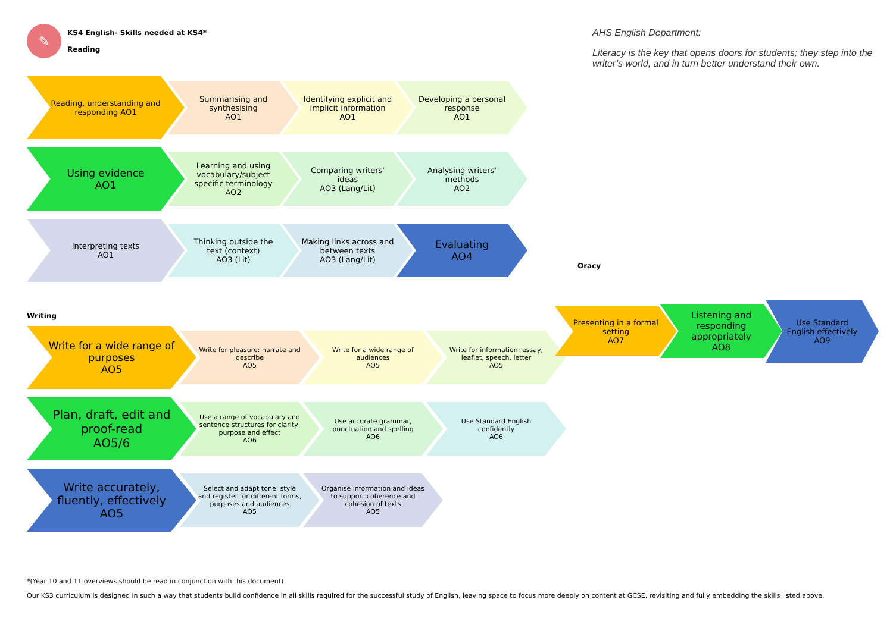✎
KS4 English- Skills needed at KS4*
Reading
Reading, understanding and responding AO1
Summarising and synthesising
AO1
Identifying explicit and implicit information
AO1
Developing a personal response
AO1
Using evidence
AO1
Learning and using vocabulary/subject specific terminology
AO2
Comparing writers' ideas
AO3 (Lang/Lit)
Analysing writers' methods
AO2
Interpreting texts
AO1
Thinking outside the text (context)
AO3 (Lit)
Making links across and between texts
AO3 (Lang/Lit)
Evaluating
AO4
Writing
Write for a wide range of purposes
AO5
Write for pleasure: narrate and describe
AO5
Write for a wide range of audiences
AO5
Write for information: essay, leaflet, speech, letter
AO5
Plan, draft, edit and proof-read
AO5/6
Use a range of vocabulary and sentence structures for clarity, purpose and effect
AO6
Use accurate grammar, punctuation and spelling
AO6
Use Standard English confidently
AO6
Write accurately, fluently, effectively
AO5
Select and adapt tone, style and register for different forms, purposes and audiences
AO5
Organise information and ideas to support coherence and cohesion of texts
AO5
AHS English Department:
Literacy is the key that opens doors for students; they step into the writer’s world, and in turn better understand their own.
Oracy
Presenting in a formal setting
AO7
Listening and responding appropriately
AO8
Use Standard English effectively
AO9
*(Year 10 and 11 overviews should be read in conjunction with this document)
Our KS3 curriculum is designed in such a way that students build confidence in all skills required for the successful study of English, leaving space to focus more deeply on content at GCSE, revisiting and fully embedding the skills listed above.